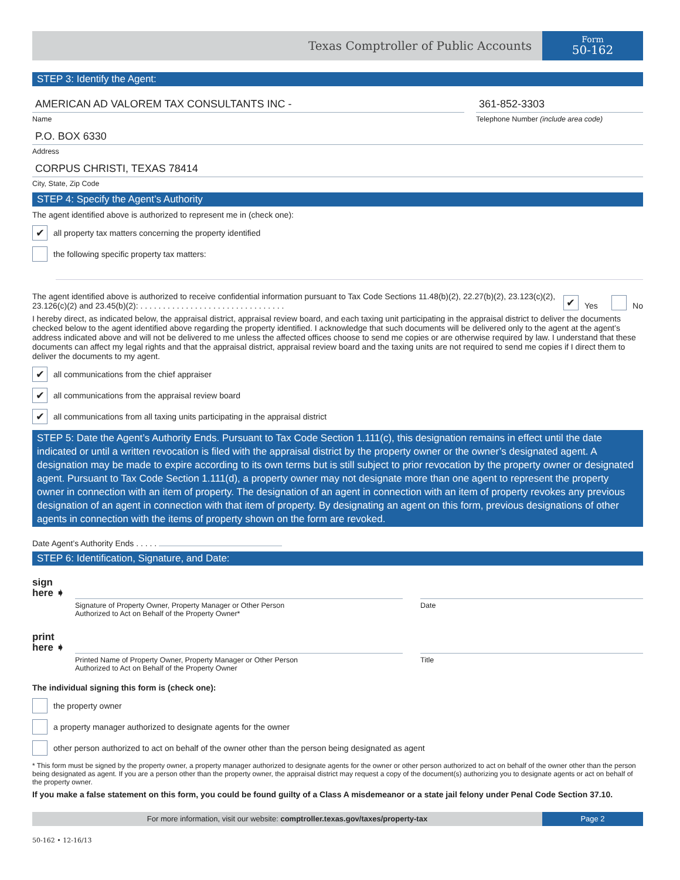Texas Comptroller of Public Accounts
Form
50-162
STEP 3: Identify the Agent:
AMERICAN AD VALOREM TAX CONSULTANTS INC -
Name
361-852-3303
Telephone Number (include area code)
P.O. BOX 6330
Address
CORPUS CHRISTI, TEXAS 78414
City, State, Zip Code
STEP 4: Specify the Agent’s Authority
The agent identified above is authorized to represent me in (check one):
✔
all property tax matters concerning the property identified
the following specific property tax matters:
The agent identified above is authorized to receive confidential information pursuant to Tax Code Sections 11.48(b)(2), 22.27(b)(2), 23.123(c)(2), 23.126(c)(2) and 23.45(b)(2): . . . . . . . . . . . . . . . . . . . . . . . . . . . . . . . .
✔
Yes
No
I hereby direct, as indicated below, the appraisal district, appraisal review board, and each taxing unit participating in the appraisal district to deliver the documents checked below to the agent identified above regarding the property identified. I acknowledge that such documents will be delivered only to the agent at the agent’s address indicated above and will not be delivered to me unless the affected offices choose to send me copies or are otherwise required by law. I understand that these documents can affect my legal rights and that the appraisal district, appraisal review board and the taxing units are not required to send me copies if I direct them to deliver the documents to my agent.
✔
all communications from the chief appraiser
✔
all communications from the appraisal review board
✔
all communications from all taxing units participating in the appraisal district
STEP 5: Date the Agent’s Authority Ends. Pursuant to Tax Code Section 1.111(c), this designation remains in effect until the date indicated or until a written revocation is filed with the appraisal district by the property owner or the owner’s designated agent. A designation may be made to expire according to its own terms but is still subject to prior revocation by the property owner or designated agent. Pursuant to Tax Code Section 1.111(d), a property owner may not designate more than one agent to represent the property owner in connection with an item of property. The designation of an agent in connection with an item of property revokes any previous designation of an agent in connection with that item of property. By designating an agent on this form, previous designations of other agents in connection with the items of property shown on the form are revoked.
Date Agent’s Authority Ends . . . . .
STEP 6: Identification, Signature, and Date:
sign
here ➧
Signature of Property Owner, Property Manager or Other Person
Authorized to Act on Behalf of the Property Owner*
Date
print
here ➧
Printed Name of Property Owner, Property Manager or Other Person
Authorized to Act on Behalf of the Property Owner
Title
The individual signing this form is (check one):
the property owner
a property manager authorized to designate agents for the owner
other person authorized to act on behalf of the owner other than the person being designated as agent
* This form must be signed by the property owner, a property manager authorized to designate agents for the owner or other person authorized to act on behalf of the owner other than the person being designated as agent. If you are a person other than the property owner, the appraisal district may request a copy of the document(s) authorizing you to designate agents or act on behalf of the property owner.
If you make a false statement on this form, you could be found guilty of a Class A misdemeanor or a state jail felony under Penal Code Section 37.10.
For more information, visit our website: comptroller.texas.gov/taxes/property-tax
Page 2
50-162 • 12-16/13